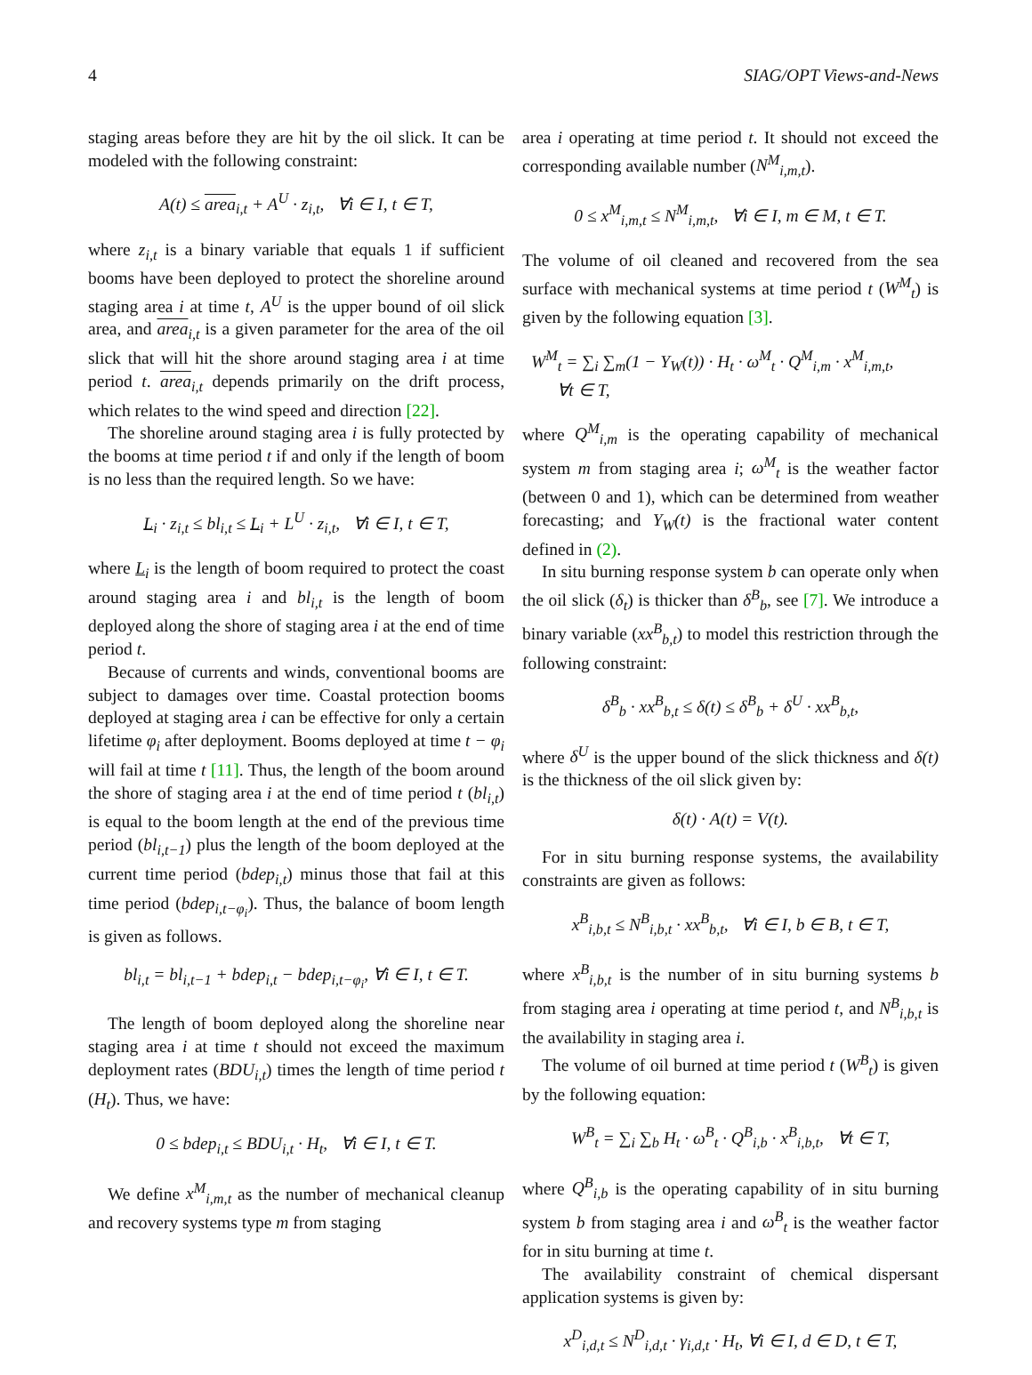4 SIAG/OPT Views-and-News
staging areas before they are hit by the oil slick. It can be modeled with the following constraint:
A(t) ≤ area<sub>i,t</sub> + A<sup>U</sup> · z<sub>i,t</sub>, ∀i ∈ I, t ∈ T,
where z<sub>i,t</sub> is a binary variable that equals 1 if sufficient booms have been deployed to protect the shoreline around staging area i at time t, A<sup>U</sup> is the upper bound of oil slick area, and area<sub>i,t</sub> is a given parameter for the area of the oil slick that will hit the shore around staging area i at time period t. area<sub>i,t</sub> depends primarily on the drift process, which relates to the wind speed and direction [22].
The shoreline around staging area i is fully protected by the booms at time period t if and only if the length of boom is no less than the required length. So we have:
L<sub>i</sub> · z<sub>i,t</sub> ≤ bl<sub>i,t</sub> ≤ L<sub>i</sub> + L<sup>U</sup> · z<sub>i,t</sub>, ∀i ∈ I, t ∈ T,
where L<sub>i</sub> is the length of boom required to protect the coast around staging area i and bl<sub>i,t</sub> is the length of boom deployed along the shore of staging area i at the end of time period t.
Because of currents and winds, conventional booms are subject to damages over time. Coastal protection booms deployed at staging area i can be effective for only a certain lifetime φ<sub>i</sub> after deployment. Booms deployed at time t − φ<sub>i</sub> will fail at time t [11]. Thus, the length of the boom around the shore of staging area i at the end of time period t (bl<sub>i,t</sub>) is equal to the boom length at the end of the previous time period (bl<sub>i,t−1</sub>) plus the length of the boom deployed at the current time period (bdep<sub>i,t</sub>) minus those that fail at this time period (bdep<sub>i,t−φ<sub>i</sub></sub>). Thus, the balance of boom length is given as follows.
bl<sub>i,t</sub> = bl<sub>i,t−1</sub> + bdep<sub>i,t</sub> − bdep<sub>i,t−φ<sub>i</sub></sub>, ∀i ∈ I, t ∈ T.
The length of boom deployed along the shoreline near staging area i at time t should not exceed the maximum deployment rates (BDU<sub>i,t</sub>) times the length of time period t (H<sub>t</sub>). Thus, we have:
0 ≤ bdep<sub>i,t</sub> ≤ BDU<sub>i,t</sub> · H<sub>t</sub>, ∀i ∈ I, t ∈ T.
We define x<sup>M</sup><sub>i,m,t</sub> as the number of mechanical cleanup and recovery systems type m from staging
area i operating at time period t. It should not exceed the corresponding available number (N<sup>M</sup><sub>i,m,t</sub>).
0 ≤ x<sup>M</sup><sub>i,m,t</sub> ≤ N<sup>M</sup><sub>i,m,t</sub>, ∀i ∈ I, m ∈ M, t ∈ T.
The volume of oil cleaned and recovered from the sea surface with mechanical systems at time period t (W<sup>M</sup><sub>t</sub>) is given by the following equation [3].
W<sup>M</sup><sub>t</sub> = ∑<sub>i</sub> ∑<sub>m</sub>(1 − Y<sub>W</sub>(t)) · H<sub>t</sub> · ω<sup>M</sup><sub>t</sub> · Q<sup>M</sup><sub>i,m</sub> · x<sup>M</sup><sub>i,m,t</sub>,
∀t ∈ T,
where Q<sup>M</sup><sub>i,m</sub> is the operating capability of mechanical system m from staging area i; ω<sup>M</sup><sub>t</sub> is the weather factor (between 0 and 1), which can be determined from weather forecasting; and Y<sub>W</sub>(t) is the fractional water content defined in (2).
In situ burning response system b can operate only when the oil slick (δ<sub>t</sub>) is thicker than δ<sup>B</sup><sub>b</sub>, see [7]. We introduce a binary variable (xx<sup>B</sup><sub>b,t</sub>) to model this restriction through the following constraint:
δ<sup>B</sup><sub>b</sub> · xx<sup>B</sup><sub>b,t</sub> ≤ δ(t) ≤ δ<sup>B</sup><sub>b</sub> + δ<sup>U</sup> · xx<sup>B</sup><sub>b,t</sub>,
where δ<sup>U</sup> is the upper bound of the slick thickness and δ(t) is the thickness of the oil slick given by:
δ(t) · A(t) = V(t).
For in situ burning response systems, the availability constraints are given as follows:
x<sup>B</sup><sub>i,b,t</sub> ≤ N<sup>B</sup><sub>i,b,t</sub> · xx<sup>B</sup><sub>b,t</sub>, ∀i ∈ I, b ∈ B, t ∈ T,
where x<sup>B</sup><sub>i,b,t</sub> is the number of in situ burning systems b from staging area i operating at time period t, and N<sup>B</sup><sub>i,b,t</sub> is the availability in staging area i.
The volume of oil burned at time period t (W<sup>B</sup><sub>t</sub>) is given by the following equation:
W<sup>B</sup><sub>t</sub> = ∑<sub>i</sub> ∑<sub>b</sub> H<sub>t</sub> · ω<sup>B</sup><sub>t</sub> · Q<sup>B</sup><sub>i,b</sub> · x<sup>B</sup><sub>i,b,t</sub>, ∀t ∈ T,
where Q<sup>B</sup><sub>i,b</sub> is the operating capability of in situ burning system b from staging area i and ω<sup>B</sup><sub>t</sub> is the weather factor for in situ burning at time t.
The availability constraint of chemical dispersant application systems is given by:
x<sup>D</sup><sub>i,d,t</sub> ≤ N<sup>D</sup><sub>i,d,t</sub> · γ<sub>i,d,t</sub> · H<sub>t</sub>, ∀i ∈ I, d ∈ D, t ∈ T,